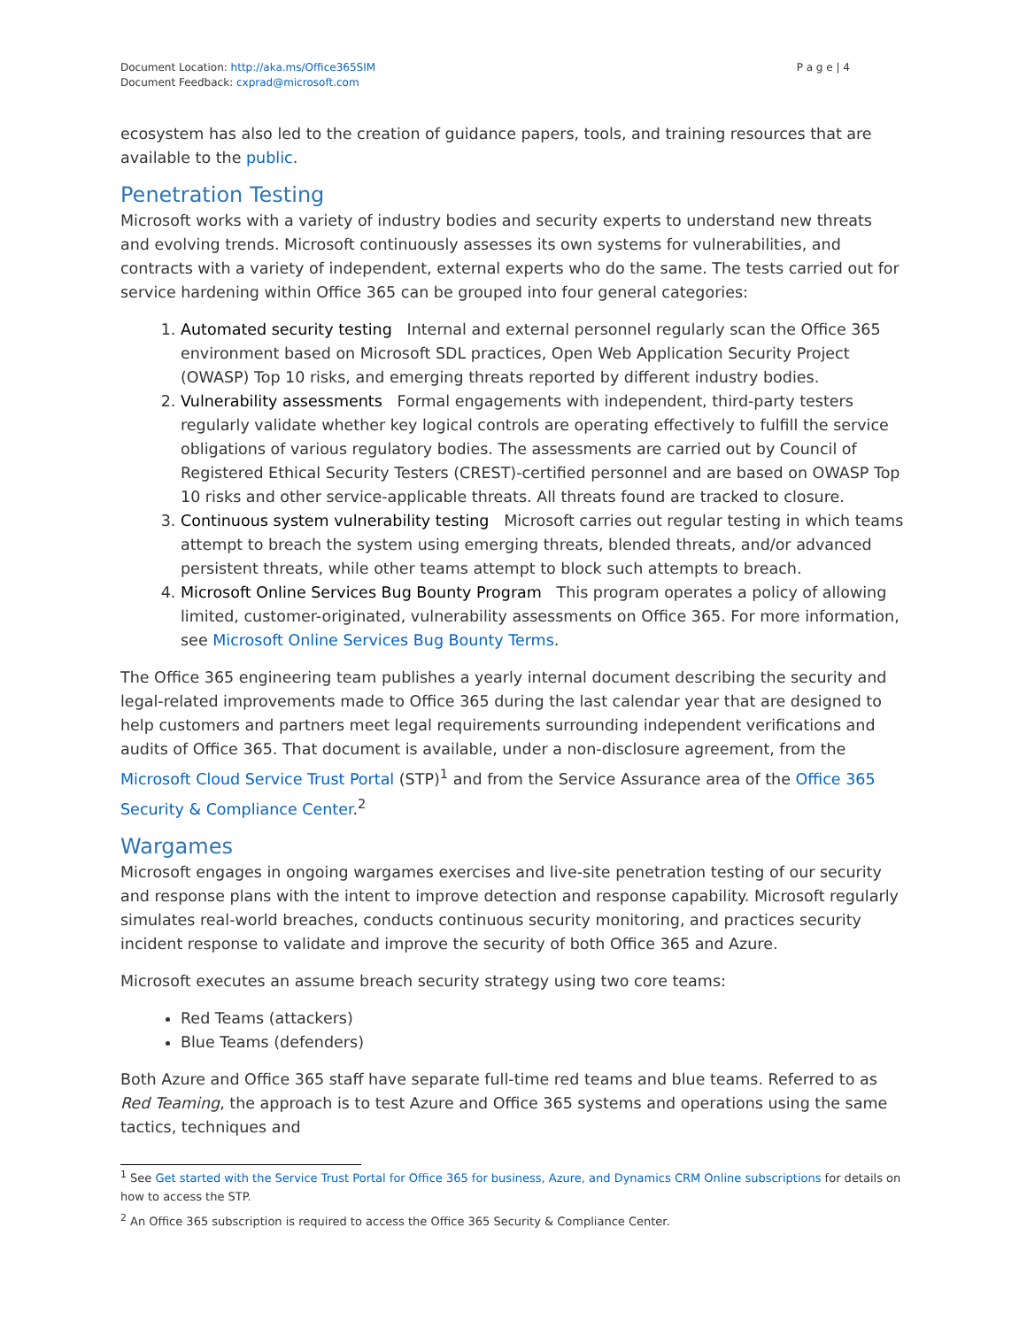Document Location: http://aka.ms/Office365SIM
Document Feedback: cxprad@microsoft.com
P a g e | 4
ecosystem has also led to the creation of guidance papers, tools, and training resources that are available to the public.
Penetration Testing
Microsoft works with a variety of industry bodies and security experts to understand new threats and evolving trends. Microsoft continuously assesses its own systems for vulnerabilities, and contracts with a variety of independent, external experts who do the same. The tests carried out for service hardening within Office 365 can be grouped into four general categories:
1. Automated security testing Internal and external personnel regularly scan the Office 365 environment based on Microsoft SDL practices, Open Web Application Security Project (OWASP) Top 10 risks, and emerging threats reported by different industry bodies.
2. Vulnerability assessments Formal engagements with independent, third-party testers regularly validate whether key logical controls are operating effectively to fulfill the service obligations of various regulatory bodies. The assessments are carried out by Council of Registered Ethical Security Testers (CREST)-certified personnel and are based on OWASP Top 10 risks and other service-applicable threats. All threats found are tracked to closure.
3. Continuous system vulnerability testing Microsoft carries out regular testing in which teams attempt to breach the system using emerging threats, blended threats, and/or advanced persistent threats, while other teams attempt to block such attempts to breach.
4. Microsoft Online Services Bug Bounty Program This program operates a policy of allowing limited, customer-originated, vulnerability assessments on Office 365. For more information, see Microsoft Online Services Bug Bounty Terms.
The Office 365 engineering team publishes a yearly internal document describing the security and legal-related improvements made to Office 365 during the last calendar year that are designed to help customers and partners meet legal requirements surrounding independent verifications and audits of Office 365. That document is available, under a non-disclosure agreement, from the Microsoft Cloud Service Trust Portal (STP)<sup>1</sup> and from the Service Assurance area of the Office 365 Security & Compliance Center.<sup>2</sup>
Wargames
Microsoft engages in ongoing wargames exercises and live-site penetration testing of our security and response plans with the intent to improve detection and response capability. Microsoft regularly simulates real-world breaches, conducts continuous security monitoring, and practices security incident response to validate and improve the security of both Office 365 and Azure.
Microsoft executes an assume breach security strategy using two core teams:
Red Teams (attackers)
Blue Teams (defenders)
Both Azure and Office 365 staff have separate full-time red teams and blue teams. Referred to as Red Teaming, the approach is to test Azure and Office 365 systems and operations using the same tactics, techniques and
<sup>1</sup> See Get started with the Service Trust Portal for Office 365 for business, Azure, and Dynamics CRM Online subscriptions for details on how to access the STP.
<sup>2</sup> An Office 365 subscription is required to access the Office 365 Security & Compliance Center.